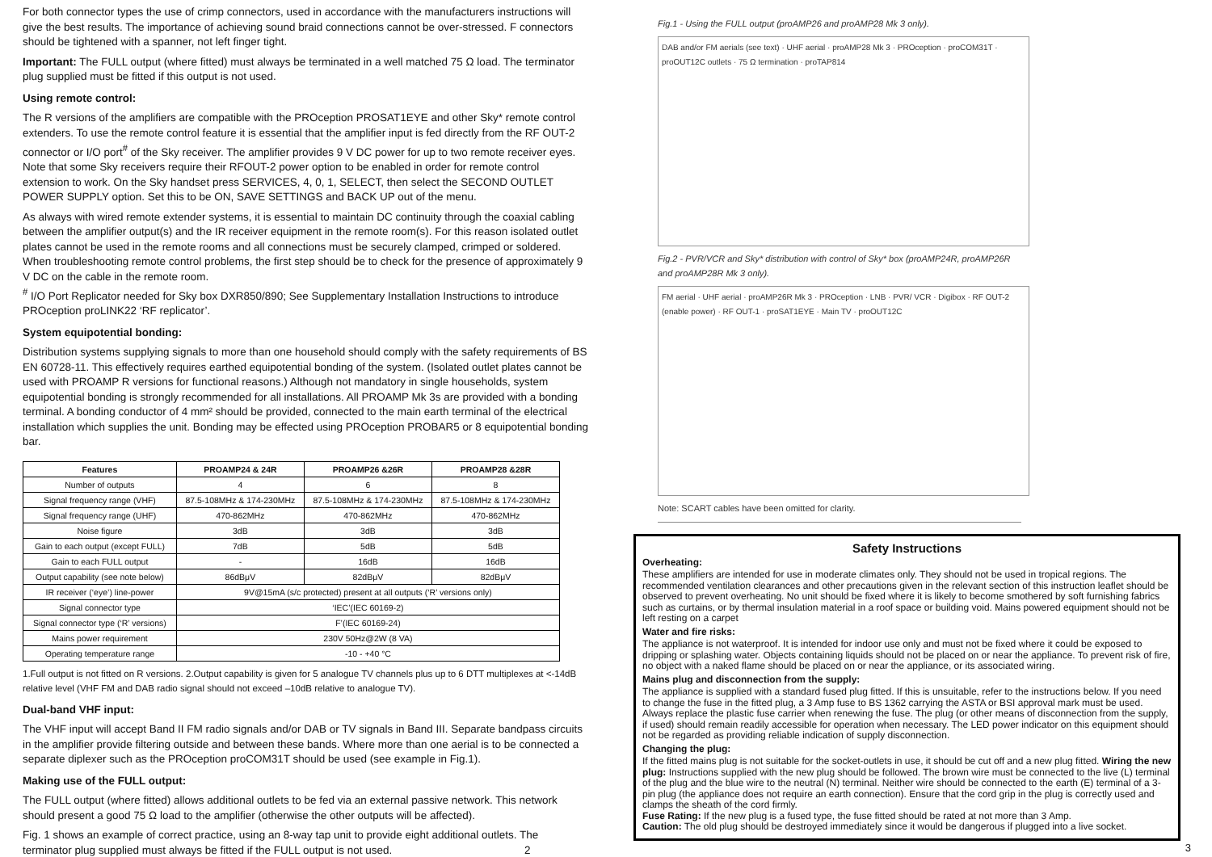For both connector types the use of crimp connectors, used in accordance with the manufacturers instructions will give the best results. The importance of achieving sound braid connections cannot be over-stressed. F connectors should be tightened with a spanner, not left finger tight.
Important: The FULL output (where fitted) must always be terminated in a well matched 75 Ω load. The terminator plug supplied must be fitted if this output is not used.
Using remote control:
The R versions of the amplifiers are compatible with the PROception PROSAT1EYE and other Sky* remote control extenders. To use the remote control feature it is essential that the amplifier input is fed directly from the RF OUT-2 connector or I/O port<sup>#</sup> of the Sky receiver. The amplifier provides 9 V DC power for up to two remote receiver eyes. Note that some Sky receivers require their RFOUT-2 power option to be enabled in order for remote control extension to work. On the Sky handset press SERVICES, 4, 0, 1, SELECT, then select the SECOND OUTLET POWER SUPPLY option. Set this to be ON, SAVE SETTINGS and BACK UP out of the menu.
As always with wired remote extender systems, it is essential to maintain DC continuity through the coaxial cabling between the amplifier output(s) and the IR receiver equipment in the remote room(s). For this reason isolated outlet plates cannot be used in the remote rooms and all connections must be securely clamped, crimped or soldered. When troubleshooting remote control problems, the first step should be to check for the presence of approximately 9 V DC on the cable in the remote room.
<sup>#</sup> I/O Port Replicator needed for Sky box DXR850/890; See Supplementary Installation Instructions to introduce PROception proLINK22 ‘RF replicator’.
System equipotential bonding:
Distribution systems supplying signals to more than one household should comply with the safety requirements of BS EN 60728-11. This effectively requires earthed equipotential bonding of the system. (Isolated outlet plates cannot be used with PROAMP R versions for functional reasons.) Although not mandatory in single households, system equipotential bonding is strongly recommended for all installations. All PROAMP Mk 3s are provided with a bonding terminal. A bonding conductor of 4 mm² should be provided, connected to the main earth terminal of the electrical installation which supplies the unit. Bonding may be effected using PROception PROBAR5 or 8 equipotential bonding bar.
| Features | PROAMP24 & 24R | PROAMP26 &26R | PROAMP28 &28R |
| --- | --- | --- | --- |
| Number of outputs | 4 | 6 | 8 |
| Signal frequency range (VHF) | 87.5-108MHz & 174-230MHz | 87.5-108MHz & 174-230MHz | 87.5-108MHz & 174-230MHz |
| Signal frequency range (UHF) | 470-862MHz | 470-862MHz | 470-862MHz |
| Noise figure | 3dB | 3dB | 3dB |
| Gain to each output (except FULL) | 7dB | 5dB | 5dB |
| Gain to each FULL output | - | 16dB | 16dB |
| Output capability (see note below) | 86dBμV | 82dBμV | 82dBμV |
| IR receiver (‘eye’) line-power | 9V@15mA (s/c protected) present at all outputs (‘R’ versions only) | | |
| Signal connector type | ‘IEC’(IEC 60169-2) | | |
| Signal connector type (‘R’ versions) | F’(IEC 60169-24) | | |
| Mains power requirement | 230V 50Hz@2W (8 VA) | | |
| Operating temperature range | -10 - +40 °C | | |
1.Full output is not fitted on R versions. 2.Output capability is given for 5 analogue TV channels plus up to 6 DTT multiplexes at <-14dB relative level (VHF FM and DAB radio signal should not exceed –10dB relative to analogue TV).
Dual-band VHF input:
The VHF input will accept Band II FM radio signals and/or DAB or TV signals in Band III. Separate bandpass circuits in the amplifier provide filtering outside and between these bands. Where more than one aerial is to be connected a separate diplexer such as the PROception proCOM31T should be used (see example in Fig.1).
Making use of the FULL output:
The FULL output (where fitted) allows additional outlets to be fed via an external passive network. This network should present a good 75 Ω load to the amplifier (otherwise the other outputs will be affected).
Fig. 1 shows an example of correct practice, using an 8-way tap unit to provide eight additional outlets. The terminator plug supplied must always be fitted if the FULL output is not used. 2
Fig.1 - Using the FULL output (proAMP26 and proAMP28 Mk 3 only).
DAB and/or FM aerials (see text) · UHF aerial · proAMP28 Mk 3 · PROception · proCOM31T · proOUT12C outlets · 75 Ω termination · proTAP814
Fig.2 - PVR/VCR and Sky* distribution with control of Sky* box (proAMP24R, proAMP26R and proAMP28R Mk 3 only).
FM aerial · UHF aerial · proAMP26R Mk 3 · PROception · LNB · PVR/ VCR · Digibox · RF OUT-2 (enable power) · RF OUT-1 · proSAT1EYE · Main TV · proOUT12C
Note: SCART cables have been omitted for clarity.
Safety Instructions
Overheating:
These amplifiers are intended for use in moderate climates only. They should not be used in tropical regions. The recommended ventilation clearances and other precautions given in the relevant section of this instruction leaflet should be observed to prevent overheating. No unit should be fixed where it is likely to become smothered by soft furnishing fabrics such as curtains, or by thermal insulation material in a roof space or building void. Mains powered equipment should not be left resting on a carpet
Water and fire risks:
The appliance is not waterproof. It is intended for indoor use only and must not be fixed where it could be exposed to dripping or splashing water. Objects containing liquids should not be placed on or near the appliance. To prevent risk of fire, no object with a naked flame should be placed on or near the appliance, or its associated wiring.
Mains plug and disconnection from the supply:
The appliance is supplied with a standard fused plug fitted. If this is unsuitable, refer to the instructions below. If you need to change the fuse in the fitted plug, a 3 Amp fuse to BS 1362 carrying the ASTA or BSI approval mark must be used. Always replace the plastic fuse carrier when renewing the fuse. The plug (or other means of disconnection from the supply, if used) should remain readily accessible for operation when necessary. The LED power indicator on this equipment should not be regarded as providing reliable indication of supply disconnection.
Changing the plug:
If the fitted mains plug is not suitable for the socket-outlets in use, it should be cut off and a new plug fitted. Wiring the new plug: Instructions supplied with the new plug should be followed. The brown wire must be connected to the live (L) terminal of the plug and the blue wire to the neutral (N) terminal. Neither wire should be connected to the earth (E) terminal of a 3-pin plug (the appliance does not require an earth connection). Ensure that the cord grip in the plug is correctly used and clamps the sheath of the cord firmly.
Fuse Rating: If the new plug is a fused type, the fuse fitted should be rated at not more than 3 Amp.
Caution: The old plug should be destroyed immediately since it would be dangerous if plugged into a live socket.
3